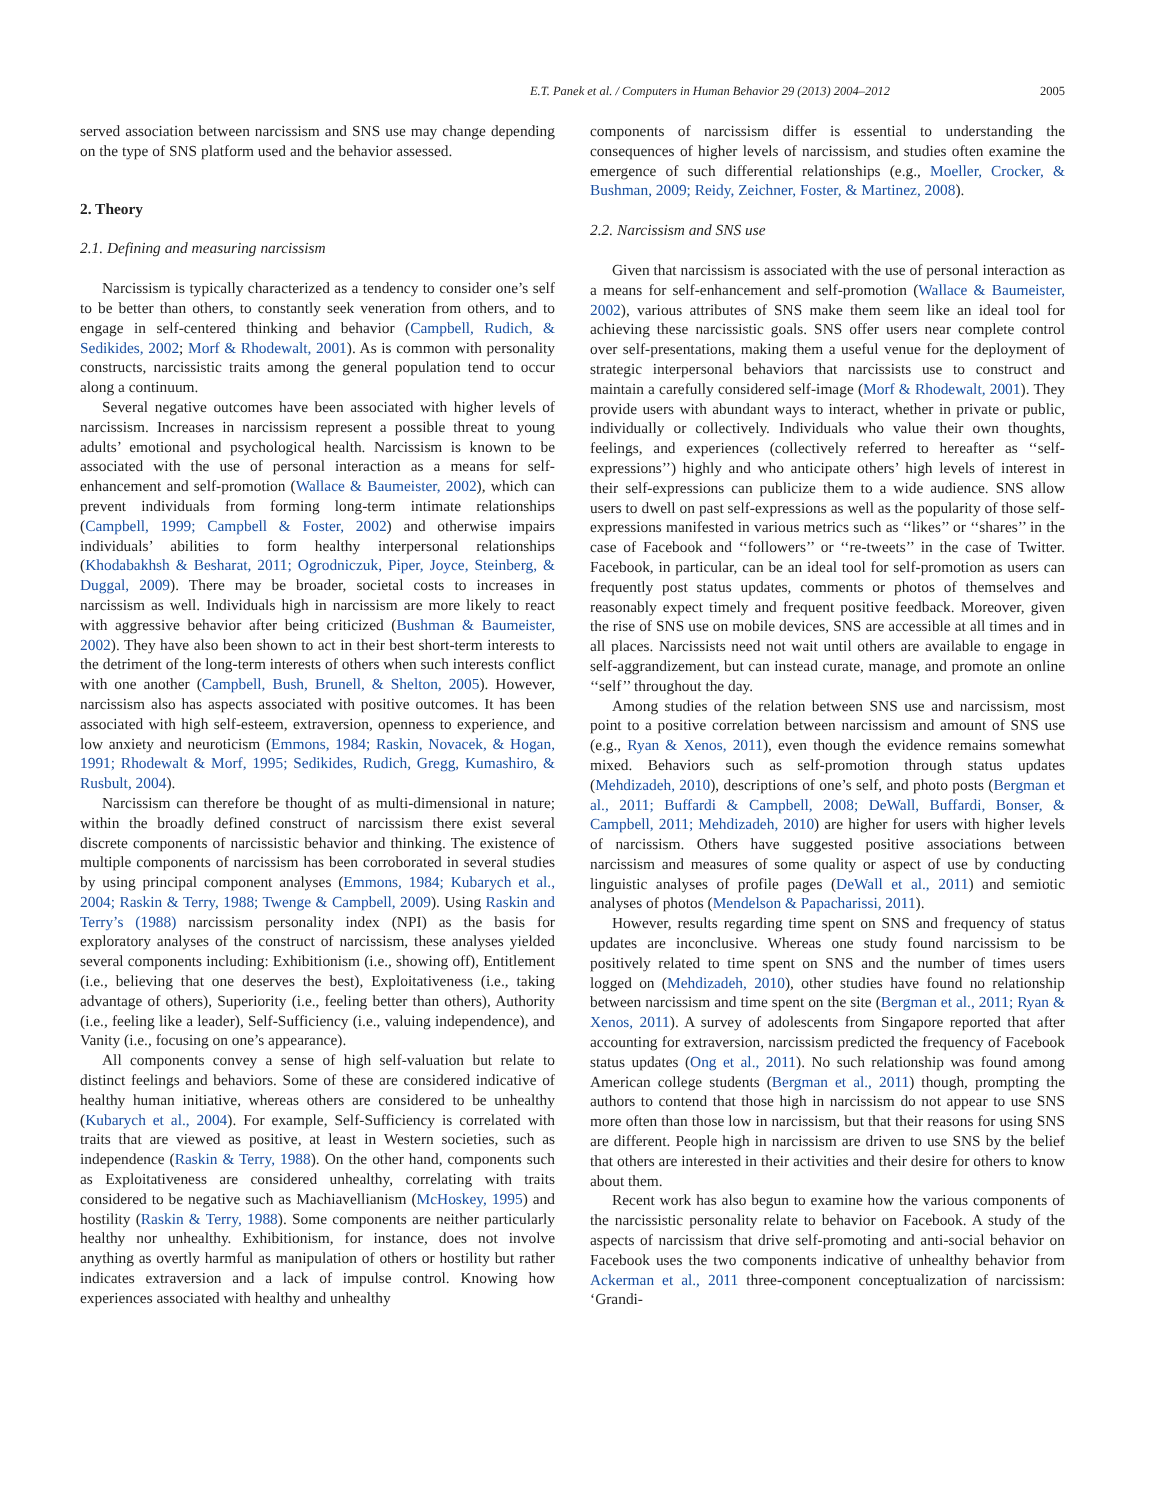E.T. Panek et al. / Computers in Human Behavior 29 (2013) 2004–2012 2005
served association between narcissism and SNS use may change depending on the type of SNS platform used and the behavior assessed.
2. Theory
2.1. Defining and measuring narcissism
Narcissism is typically characterized as a tendency to consider one’s self to be better than others, to constantly seek veneration from others, and to engage in self-centered thinking and behavior (Campbell, Rudich, & Sedikides, 2002; Morf & Rhodewalt, 2001). As is common with personality constructs, narcissistic traits among the general population tend to occur along a continuum.
Several negative outcomes have been associated with higher levels of narcissism. Increases in narcissism represent a possible threat to young adults’ emotional and psychological health. Narcissism is known to be associated with the use of personal interaction as a means for self-enhancement and self-promotion (Wallace & Baumeister, 2002), which can prevent individuals from forming long-term intimate relationships (Campbell, 1999; Campbell & Foster, 2002) and otherwise impairs individuals’ abilities to form healthy interpersonal relationships (Khodabakhsh & Besharat, 2011; Ogrodniczuk, Piper, Joyce, Steinberg, & Duggal, 2009). There may be broader, societal costs to increases in narcissism as well. Individuals high in narcissism are more likely to react with aggressive behavior after being criticized (Bushman & Baumeister, 2002). They have also been shown to act in their best short-term interests to the detriment of the long-term interests of others when such interests conflict with one another (Campbell, Bush, Brunell, & Shelton, 2005). However, narcissism also has aspects associated with positive outcomes. It has been associated with high self-esteem, extraversion, openness to experience, and low anxiety and neuroticism (Emmons, 1984; Raskin, Novacek, & Hogan, 1991; Rhodewalt & Morf, 1995; Sedikides, Rudich, Gregg, Kumashiro, & Rusbult, 2004).
Narcissism can therefore be thought of as multi-dimensional in nature; within the broadly defined construct of narcissism there exist several discrete components of narcissistic behavior and thinking. The existence of multiple components of narcissism has been corroborated in several studies by using principal component analyses (Emmons, 1984; Kubarych et al., 2004; Raskin & Terry, 1988; Twenge & Campbell, 2009). Using Raskin and Terry’s (1988) narcissism personality index (NPI) as the basis for exploratory analyses of the construct of narcissism, these analyses yielded several components including: Exhibitionism (i.e., showing off), Entitlement (i.e., believing that one deserves the best), Exploitativeness (i.e., taking advantage of others), Superiority (i.e., feeling better than others), Authority (i.e., feeling like a leader), Self-Sufficiency (i.e., valuing independence), and Vanity (i.e., focusing on one’s appearance).
All components convey a sense of high self-valuation but relate to distinct feelings and behaviors. Some of these are considered indicative of healthy human initiative, whereas others are considered to be unhealthy (Kubarych et al., 2004). For example, Self-Sufficiency is correlated with traits that are viewed as positive, at least in Western societies, such as independence (Raskin & Terry, 1988). On the other hand, components such as Exploitativeness are considered unhealthy, correlating with traits considered to be negative such as Machiavellianism (McHoskey, 1995) and hostility (Raskin & Terry, 1988). Some components are neither particularly healthy nor unhealthy. Exhibitionism, for instance, does not involve anything as overtly harmful as manipulation of others or hostility but rather indicates extraversion and a lack of impulse control. Knowing how experiences associated with healthy and unhealthy
components of narcissism differ is essential to understanding the consequences of higher levels of narcissism, and studies often examine the emergence of such differential relationships (e.g., Moeller, Crocker, & Bushman, 2009; Reidy, Zeichner, Foster, & Martinez, 2008).
2.2. Narcissism and SNS use
Given that narcissism is associated with the use of personal interaction as a means for self-enhancement and self-promotion (Wallace & Baumeister, 2002), various attributes of SNS make them seem like an ideal tool for achieving these narcissistic goals. SNS offer users near complete control over self-presentations, making them a useful venue for the deployment of strategic interpersonal behaviors that narcissists use to construct and maintain a carefully considered self-image (Morf & Rhodewalt, 2001). They provide users with abundant ways to interact, whether in private or public, individually or collectively. Individuals who value their own thoughts, feelings, and experiences (collectively referred to hereafter as ‘‘self-expressions’’) highly and who anticipate others’ high levels of interest in their self-expressions can publicize them to a wide audience. SNS allow users to dwell on past self-expressions as well as the popularity of those self-expressions manifested in various metrics such as ‘‘likes’’ or ‘‘shares’’ in the case of Facebook and ‘‘followers’’ or ‘‘re-tweets’’ in the case of Twitter. Facebook, in particular, can be an ideal tool for self-promotion as users can frequently post status updates, comments or photos of themselves and reasonably expect timely and frequent positive feedback. Moreover, given the rise of SNS use on mobile devices, SNS are accessible at all times and in all places. Narcissists need not wait until others are available to engage in self-aggrandizement, but can instead curate, manage, and promote an online ‘‘self’’ throughout the day.
Among studies of the relation between SNS use and narcissism, most point to a positive correlation between narcissism and amount of SNS use (e.g., Ryan & Xenos, 2011), even though the evidence remains somewhat mixed. Behaviors such as self-promotion through status updates (Mehdizadeh, 2010), descriptions of one’s self, and photo posts (Bergman et al., 2011; Buffardi & Campbell, 2008; DeWall, Buffardi, Bonser, & Campbell, 2011; Mehdizadeh, 2010) are higher for users with higher levels of narcissism. Others have suggested positive associations between narcissism and measures of some quality or aspect of use by conducting linguistic analyses of profile pages (DeWall et al., 2011) and semiotic analyses of photos (Mendelson & Papacharissi, 2011).
However, results regarding time spent on SNS and frequency of status updates are inconclusive. Whereas one study found narcissism to be positively related to time spent on SNS and the number of times users logged on (Mehdizadeh, 2010), other studies have found no relationship between narcissism and time spent on the site (Bergman et al., 2011; Ryan & Xenos, 2011). A survey of adolescents from Singapore reported that after accounting for extraversion, narcissism predicted the frequency of Facebook status updates (Ong et al., 2011). No such relationship was found among American college students (Bergman et al., 2011) though, prompting the authors to contend that those high in narcissism do not appear to use SNS more often than those low in narcissism, but that their reasons for using SNS are different. People high in narcissism are driven to use SNS by the belief that others are interested in their activities and their desire for others to know about them.
Recent work has also begun to examine how the various components of the narcissistic personality relate to behavior on Facebook. A study of the aspects of narcissism that drive self-promoting and anti-social behavior on Facebook uses the two components indicative of unhealthy behavior from Ackerman et al., 2011 three-component conceptualization of narcissism: ‘Grandi-